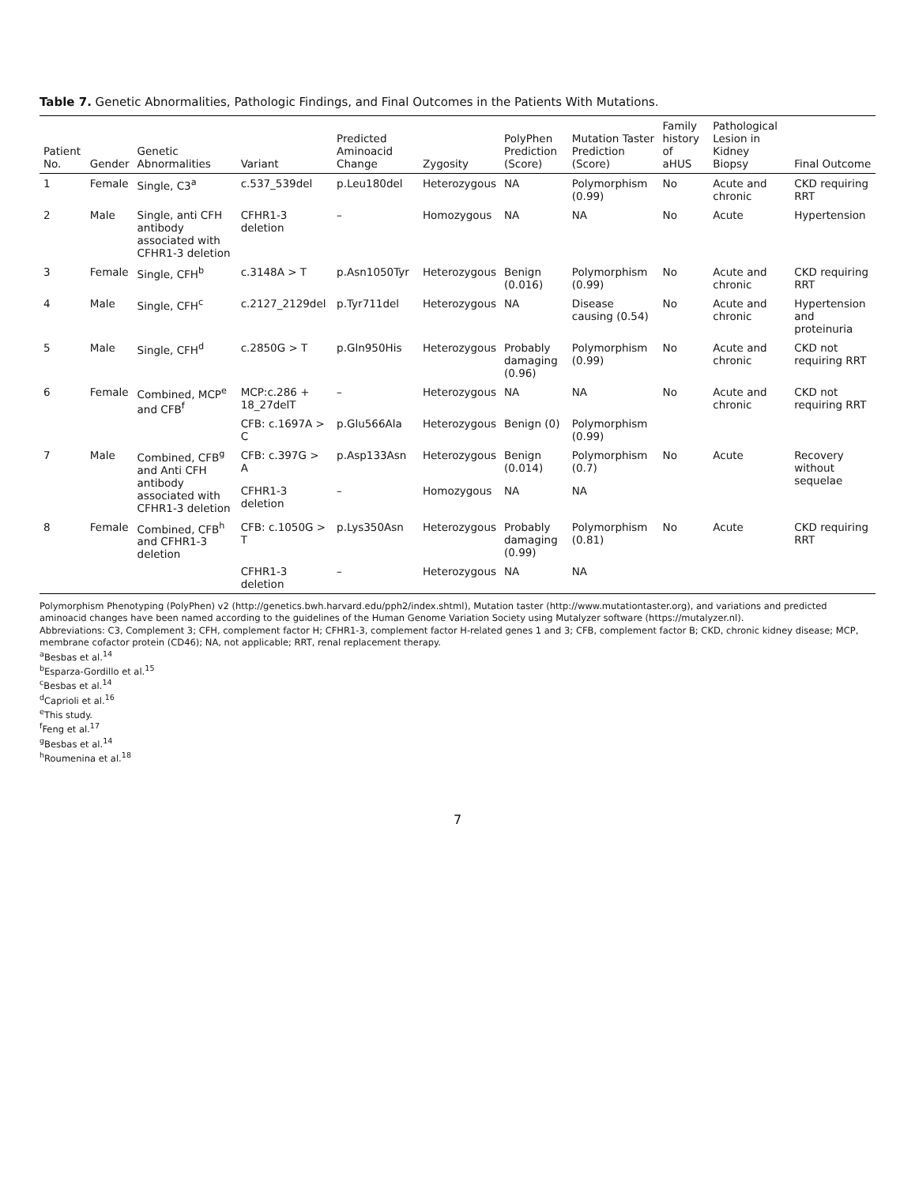Table 7. Genetic Abnormalities, Pathologic Findings, and Final Outcomes in the Patients With Mutations.
| Patient No. | Gender | Genetic Abnormalities | Variant | Predicted Aminoacid Change | Zygosity | PolyPhen Prediction (Score) | Mutation Taster Prediction (Score) | Family history of aHUS | Pathological Lesion in Kidney Biopsy | Final Outcome |
| --- | --- | --- | --- | --- | --- | --- | --- | --- | --- | --- |
| 1 | Female | Single, C3<sup>a</sup> | c.537_539del | p.Leu180del | Heterozygous | NA | Polymorphism (0.99) | No | Acute and chronic | CKD requiring RRT |
| 2 | Male | Single, anti CFH antibody associated with CFHR1-3 deletion | CFHR1-3 deletion | – | Homozygous | NA | NA | No | Acute | Hypertension |
| 3 | Female | Single, CFH<sup>b</sup> | c.3148A > T | p.Asn1050Tyr | Heterozygous | Benign (0.016) | Polymorphism (0.99) | No | Acute and chronic | CKD requiring RRT |
| 4 | Male | Single, CFH<sup>c</sup> | c.2127_2129del | p.Tyr711del | Heterozygous | NA | Disease causing (0.54) | No | Acute and chronic | Hypertension and proteinuria |
| 5 | Male | Single, CFH<sup>d</sup> | c.2850G > T | p.Gln950His | Heterozygous | Probably damaging (0.96) | Polymorphism (0.99) | No | Acute and chronic | CKD not requiring RRT |
| 6 | Female | Combined, MCP<sup>e</sup> and CFB<sup>f</sup> | MCP:c.286 + 18_27delT | – | Heterozygous | NA | NA | No | Acute and chronic | CKD not requiring RRT |
| | | | CFB: c.1697A > C | p.Glu566Ala | Heterozygous | Benign (0) | Polymorphism (0.99) | | | |
| 7 | Male | Combined, CFB<sup>g</sup> and Anti CFH antibody associated with CFHR1-3 deletion | CFB: c.397G > A | p.Asp133Asn | Heterozygous | Benign (0.014) | Polymorphism (0.7) | No | Acute | Recovery without sequelae |
| | | | CFHR1-3 deletion | – | Homozygous | NA | NA | | | |
| 8 | Female | Combined, CFB<sup>h</sup> and CFHR1-3 deletion | CFB: c.1050G > T | p.Lys350Asn | Heterozygous | Probably damaging (0.99) | Polymorphism (0.81) | No | Acute | CKD requiring RRT |
| | | | CFHR1-3 deletion | – | Heterozygous | NA | NA | | | |
Polymorphism Phenotyping (PolyPhen) v2 (http://genetics.bwh.harvard.edu/pph2/index.shtml), Mutation taster (http://www.mutationtaster.org), and variations and predicted aminoacid changes have been named according to the guidelines of the Human Genome Variation Society using Mutalyzer software (https://mutalyzer.nl).
Abbreviations: C3, Complement 3; CFH, complement factor H; CFHR1-3, complement factor H-related genes 1 and 3; CFB, complement factor B; CKD, chronic kidney disease; MCP, membrane cofactor protein (CD46); NA, not applicable; RRT, renal replacement therapy.
<sup>a</sup> Besbas et al.<sup>14</sup>
<sup>b</sup> Esparza-Gordillo et al.<sup>15</sup>
<sup>c</sup> Besbas et al.<sup>14</sup>
<sup>d</sup> Caprioli et al.<sup>16</sup>
<sup>e</sup> This study.
<sup>f</sup> Feng et al.<sup>17</sup>
<sup>g</sup> Besbas et al.<sup>14</sup>
<sup>h</sup> Roumenina et al.<sup>18</sup>
7